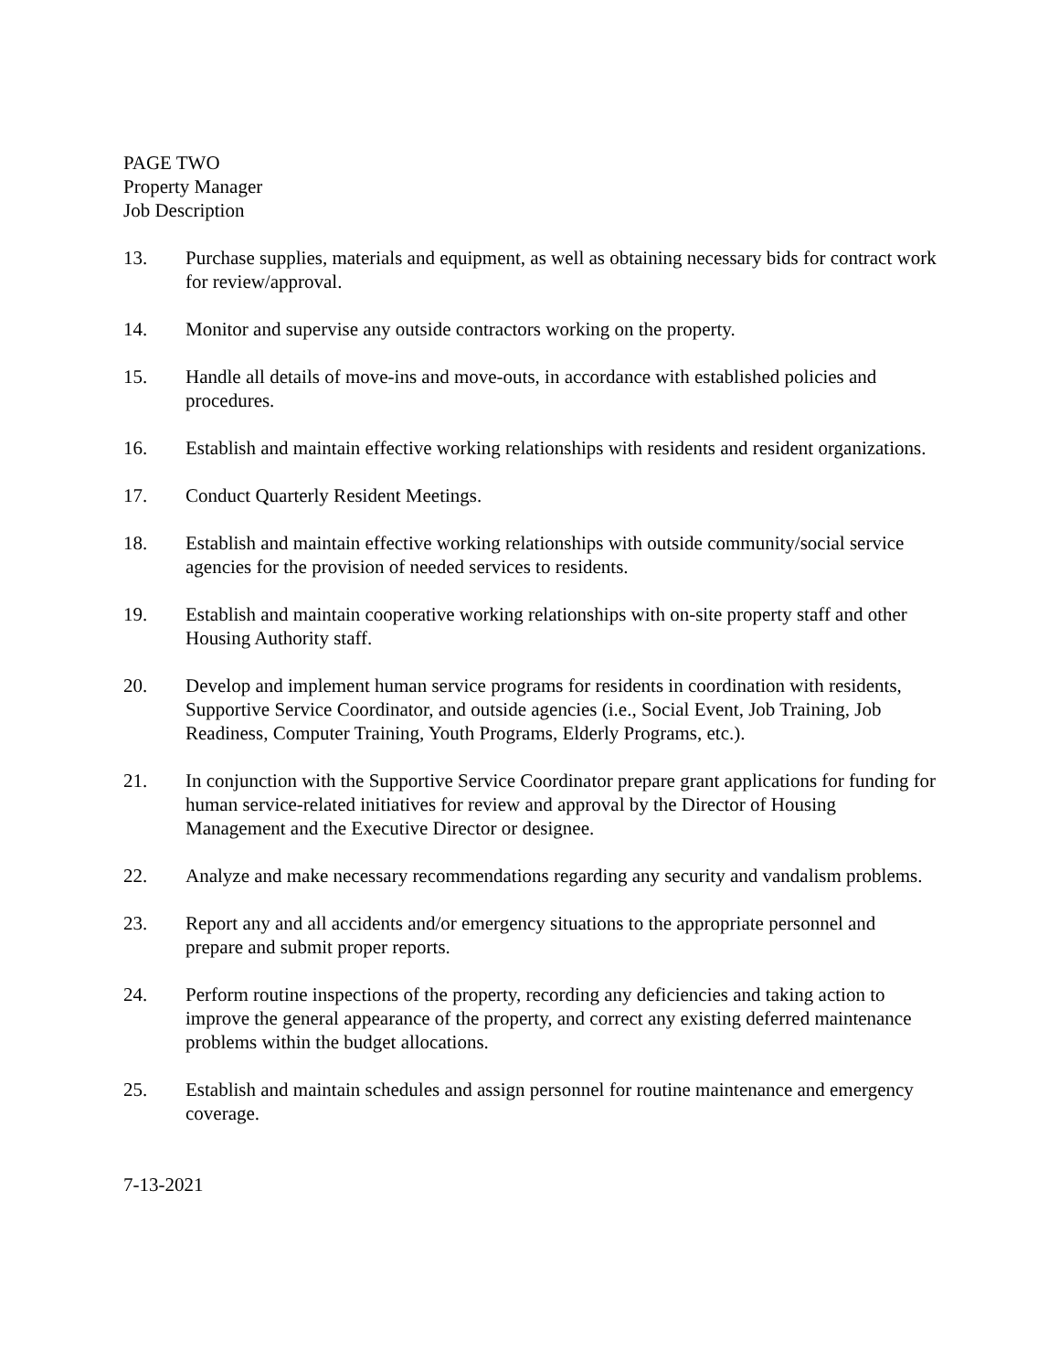PAGE TWO
Property Manager
Job Description
13. Purchase supplies, materials and equipment, as well as obtaining necessary bids for contract work for review/approval.
14. Monitor and supervise any outside contractors working on the property.
15. Handle all details of move-ins and move-outs, in accordance with established policies and procedures.
16. Establish and maintain effective working relationships with residents and resident organizations.
17. Conduct Quarterly Resident Meetings.
18. Establish and maintain effective working relationships with outside community/social service agencies for the provision of needed services to residents.
19. Establish and maintain cooperative working relationships with on-site property staff and other Housing Authority staff.
20. Develop and implement human service programs for residents in coordination with residents, Supportive Service Coordinator, and outside agencies (i.e., Social Event, Job Training, Job Readiness, Computer Training, Youth Programs, Elderly Programs, etc.).
21. In conjunction with the Supportive Service Coordinator prepare grant applications for funding for human service-related initiatives for review and approval by the Director of Housing Management and the Executive Director or designee.
22. Analyze and make necessary recommendations regarding any security and vandalism problems.
23. Report any and all accidents and/or emergency situations to the appropriate personnel and prepare and submit proper reports.
24. Perform routine inspections of the property, recording any deficiencies and taking action to improve the general appearance of the property, and correct any existing deferred maintenance problems within the budget allocations.
25. Establish and maintain schedules and assign personnel for routine maintenance and emergency coverage.
7-13-2021